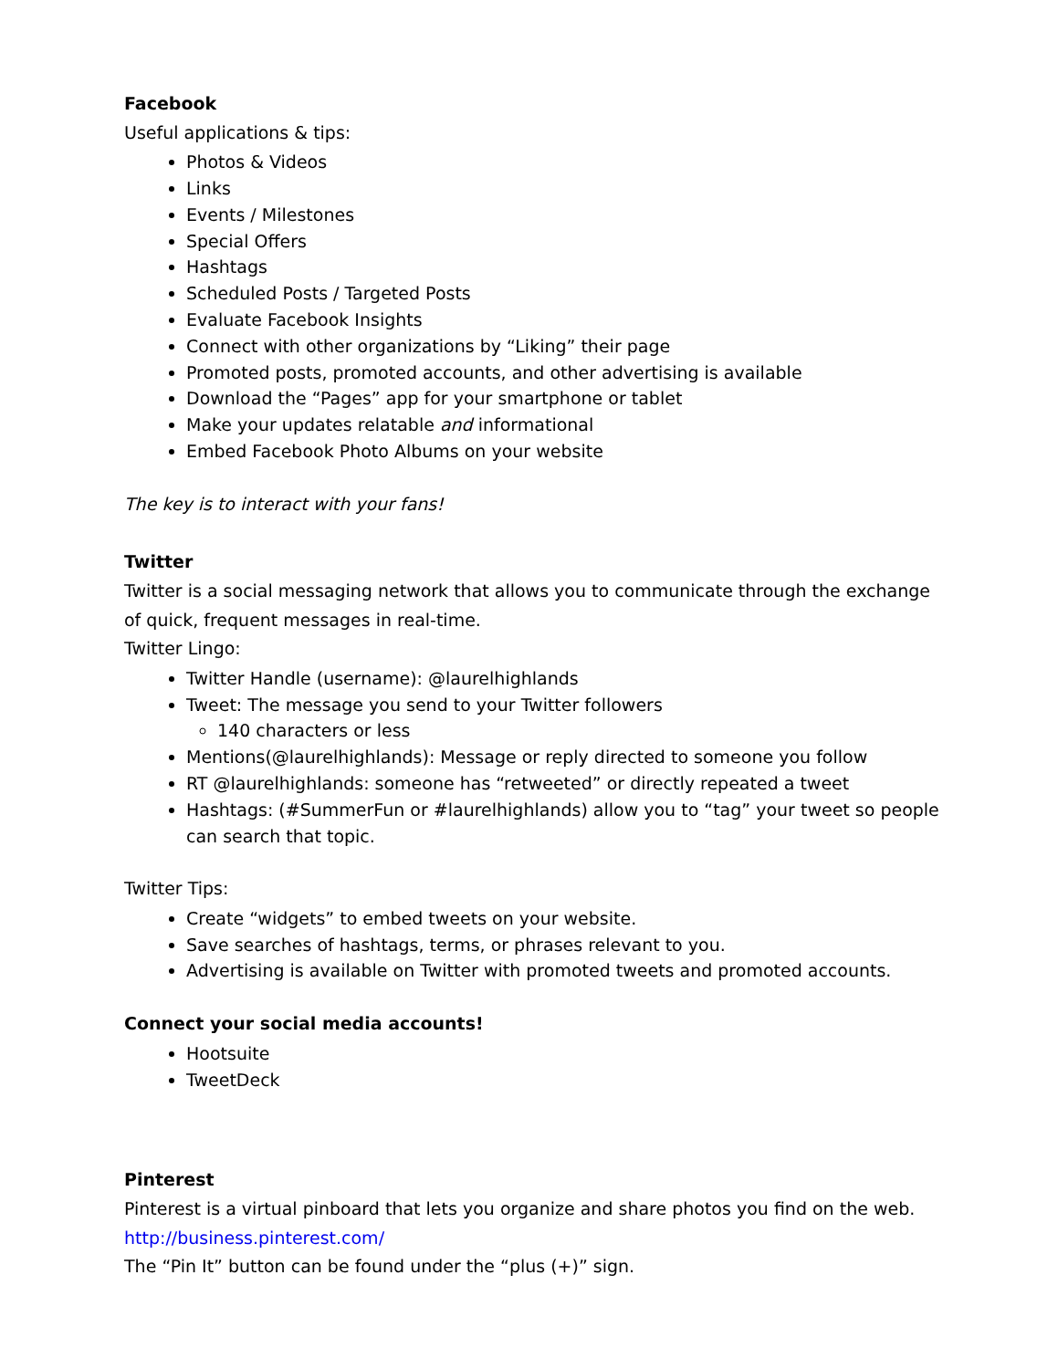Facebook
Useful applications & tips:
Photos & Videos
Links
Events / Milestones
Special Offers
Hashtags
Scheduled Posts / Targeted Posts
Evaluate Facebook Insights
Connect with other organizations by “Liking” their page
Promoted posts, promoted accounts, and other advertising is available
Download the “Pages” app for your smartphone or tablet
Make your updates relatable and informational
Embed Facebook Photo Albums on your website
The key is to interact with your fans!
Twitter
Twitter is a social messaging network that allows you to communicate through the exchange of quick, frequent messages in real-time.
Twitter Lingo:
Twitter Handle (username): @laurelhighlands
Tweet: The message you send to your Twitter followers
140 characters or less
Mentions(@laurelhighlands): Message or reply directed to someone you follow
RT @laurelhighlands: someone has “retweeted” or directly repeated a tweet
Hashtags: (#SummerFun or #laurelhighlands) allow you to “tag” your tweet so people can search that topic.
Twitter Tips:
Create “widgets” to embed tweets on your website.
Save searches of hashtags, terms, or phrases relevant to you.
Advertising is available on Twitter with promoted tweets and promoted accounts.
Connect your social media accounts!
Hootsuite
TweetDeck
Pinterest
Pinterest is a virtual pinboard that lets you organize and share photos you find on the web.
http://business.pinterest.com/
The “Pin It” button can be found under the “plus (+)” sign.